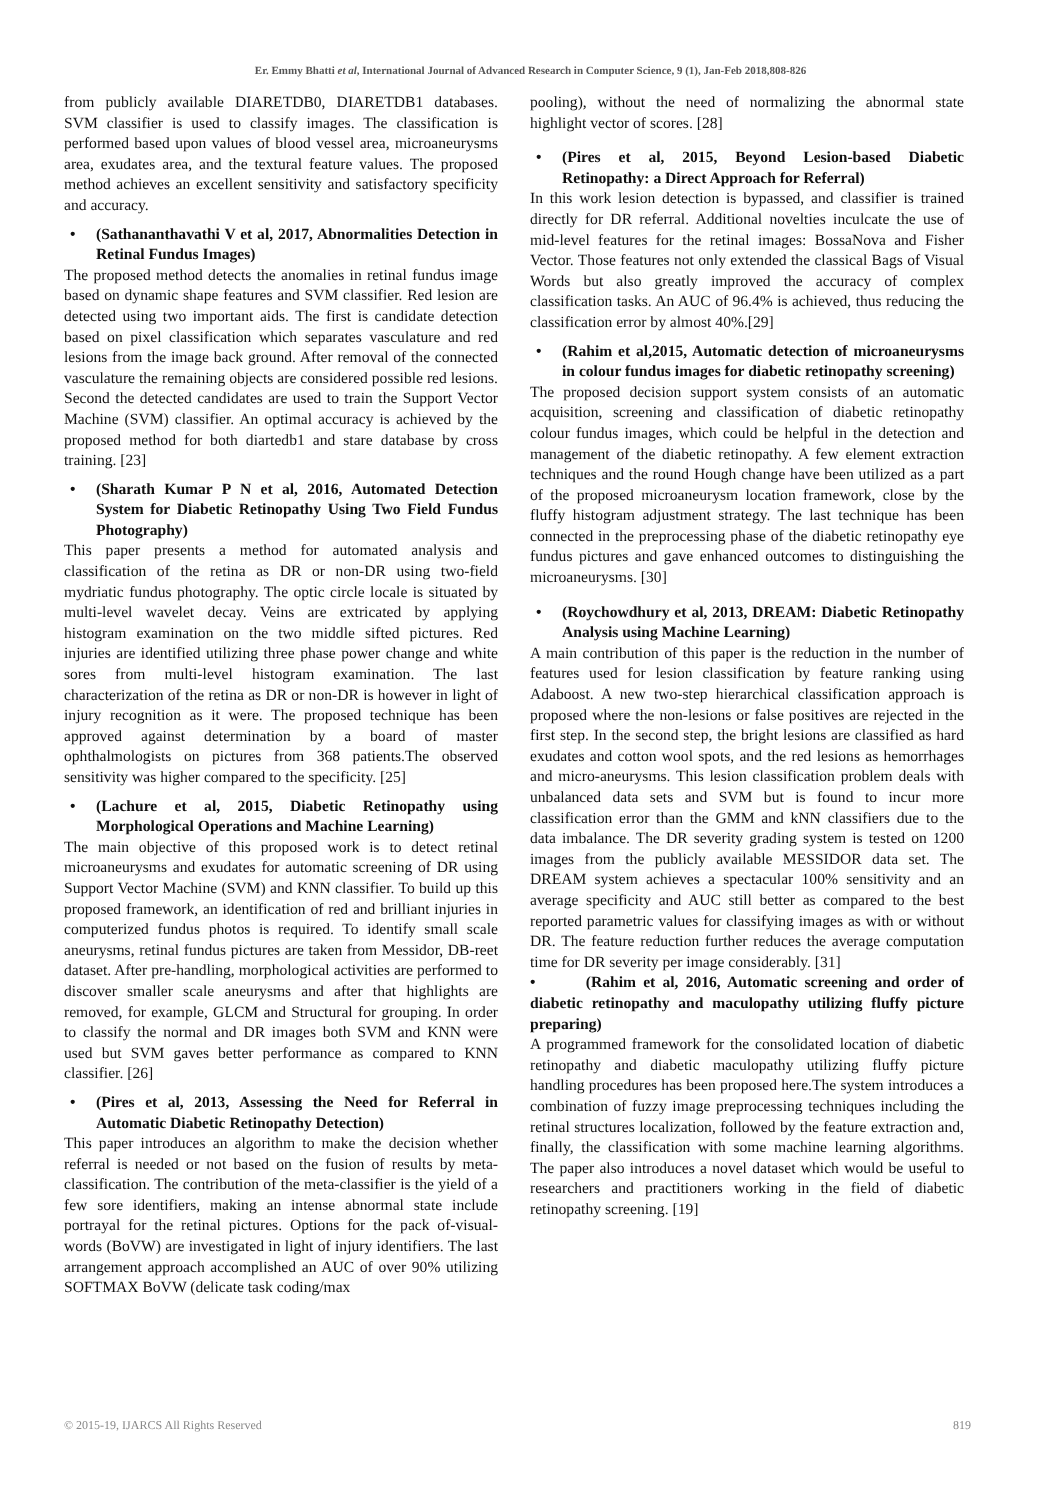Er. Emmy Bhatti et al, International Journal of Advanced Research in Computer Science, 9 (1), Jan-Feb 2018,808-826
from publicly available DIARETDB0, DIARETDB1 databases. SVM classifier is used to classify images. The classification is performed based upon values of blood vessel area, microaneurysms area, exudates area, and the textural feature values. The proposed method achieves an excellent sensitivity and satisfactory specificity and accuracy.
• (Sathananthavathi V et al, 2017, Abnormalities Detection in Retinal Fundus Images)
The proposed method detects the anomalies in retinal fundus image based on dynamic shape features and SVM classifier. Red lesion are detected using two important aids. The first is candidate detection based on pixel classification which separates vasculature and red lesions from the image back ground. After removal of the connected vasculature the remaining objects are considered possible red lesions. Second the detected candidates are used to train the Support Vector Machine (SVM) classifier. An optimal accuracy is achieved by the proposed method for both diartedb1 and stare database by cross training. [23]
• (Sharath Kumar P N et al, 2016, Automated Detection System for Diabetic Retinopathy Using Two Field Fundus Photography)
This paper presents a method for automated analysis and classification of the retina as DR or non-DR using two-field mydriatic fundus photography. The optic circle locale is situated by multi-level wavelet decay. Veins are extricated by applying histogram examination on the two middle sifted pictures. Red injuries are identified utilizing three phase power change and white sores from multi-level histogram examination. The last characterization of the retina as DR or non-DR is however in light of injury recognition as it were. The proposed technique has been approved against determination by a board of master ophthalmologists on pictures from 368 patients.The observed sensitivity was higher compared to the specificity. [25]
• (Lachure et al, 2015, Diabetic Retinopathy using Morphological Operations and Machine Learning)
The main objective of this proposed work is to detect retinal microaneurysms and exudates for automatic screening of DR using Support Vector Machine (SVM) and KNN classifier. To build up this proposed framework, an identification of red and brilliant injuries in computerized fundus photos is required. To identify small scale aneurysms, retinal fundus pictures are taken from Messidor, DB-reet dataset. After pre-handling, morphological activities are performed to discover smaller scale aneurysms and after that highlights are removed, for example, GLCM and Structural for grouping. In order to classify the normal and DR images both SVM and KNN were used but SVM gaves better performance as compared to KNN classifier. [26]
• (Pires et al, 2013, Assessing the Need for Referral in Automatic Diabetic Retinopathy Detection)
This paper introduces an algorithm to make the decision whether referral is needed or not based on the fusion of results by meta-classification. The contribution of the meta-classifier is the yield of a few sore identifiers, making an intense abnormal state include portrayal for the retinal pictures. Options for the pack of-visual-words (BoVW) are investigated in light of injury identifiers. The last arrangement approach accomplished an AUC of over 90% utilizing SOFTMAX BoVW (delicate task coding/max
pooling), without the need of normalizing the abnormal state highlight vector of scores. [28]
• (Pires et al, 2015, Beyond Lesion-based Diabetic Retinopathy: a Direct Approach for Referral)
In this work lesion detection is bypassed, and classifier is trained directly for DR referral. Additional novelties inculcate the use of mid-level features for the retinal images: BossaNova and Fisher Vector. Those features not only extended the classical Bags of Visual Words but also greatly improved the accuracy of complex classification tasks. An AUC of 96.4% is achieved, thus reducing the classification error by almost 40%.[29]
• (Rahim et al,2015, Automatic detection of microaneurysms in colour fundus images for diabetic retinopathy screening)
The proposed decision support system consists of an automatic acquisition, screening and classification of diabetic retinopathy colour fundus images, which could be helpful in the detection and management of the diabetic retinopathy. A few element extraction techniques and the round Hough change have been utilized as a part of the proposed microaneurysm location framework, close by the fluffy histogram adjustment strategy. The last technique has been connected in the preprocessing phase of the diabetic retinopathy eye fundus pictures and gave enhanced outcomes to distinguishing the microaneurysms. [30]
• (Roychowdhury et al, 2013, DREAM: Diabetic Retinopathy Analysis using Machine Learning)
A main contribution of this paper is the reduction in the number of features used for lesion classification by feature ranking using Adaboost. A new two-step hierarchical classification approach is proposed where the non-lesions or false positives are rejected in the first step. In the second step, the bright lesions are classified as hard exudates and cotton wool spots, and the red lesions as hemorrhages and micro-aneurysms. This lesion classification problem deals with unbalanced data sets and SVM but is found to incur more classification error than the GMM and kNN classifiers due to the data imbalance. The DR severity grading system is tested on 1200 images from the publicly available MESSIDOR data set. The DREAM system achieves a spectacular 100% sensitivity and an average specificity and AUC still better as compared to the best reported parametric values for classifying images as with or without DR. The feature reduction further reduces the average computation time for DR severity per image considerably. [31]
• (Rahim et al, 2016, Automatic screening and order of diabetic retinopathy and maculopathy utilizing fluffy picture preparing)
A programmed framework for the consolidated location of diabetic retinopathy and diabetic maculopathy utilizing fluffy picture handling procedures has been proposed here.The system introduces a combination of fuzzy image preprocessing techniques including the retinal structures localization, followed by the feature extraction and, finally, the classification with some machine learning algorithms. The paper also introduces a novel dataset which would be useful to researchers and practitioners working in the field of diabetic retinopathy screening. [19]
© 2015-19, IJARCS All Rights Reserved 819